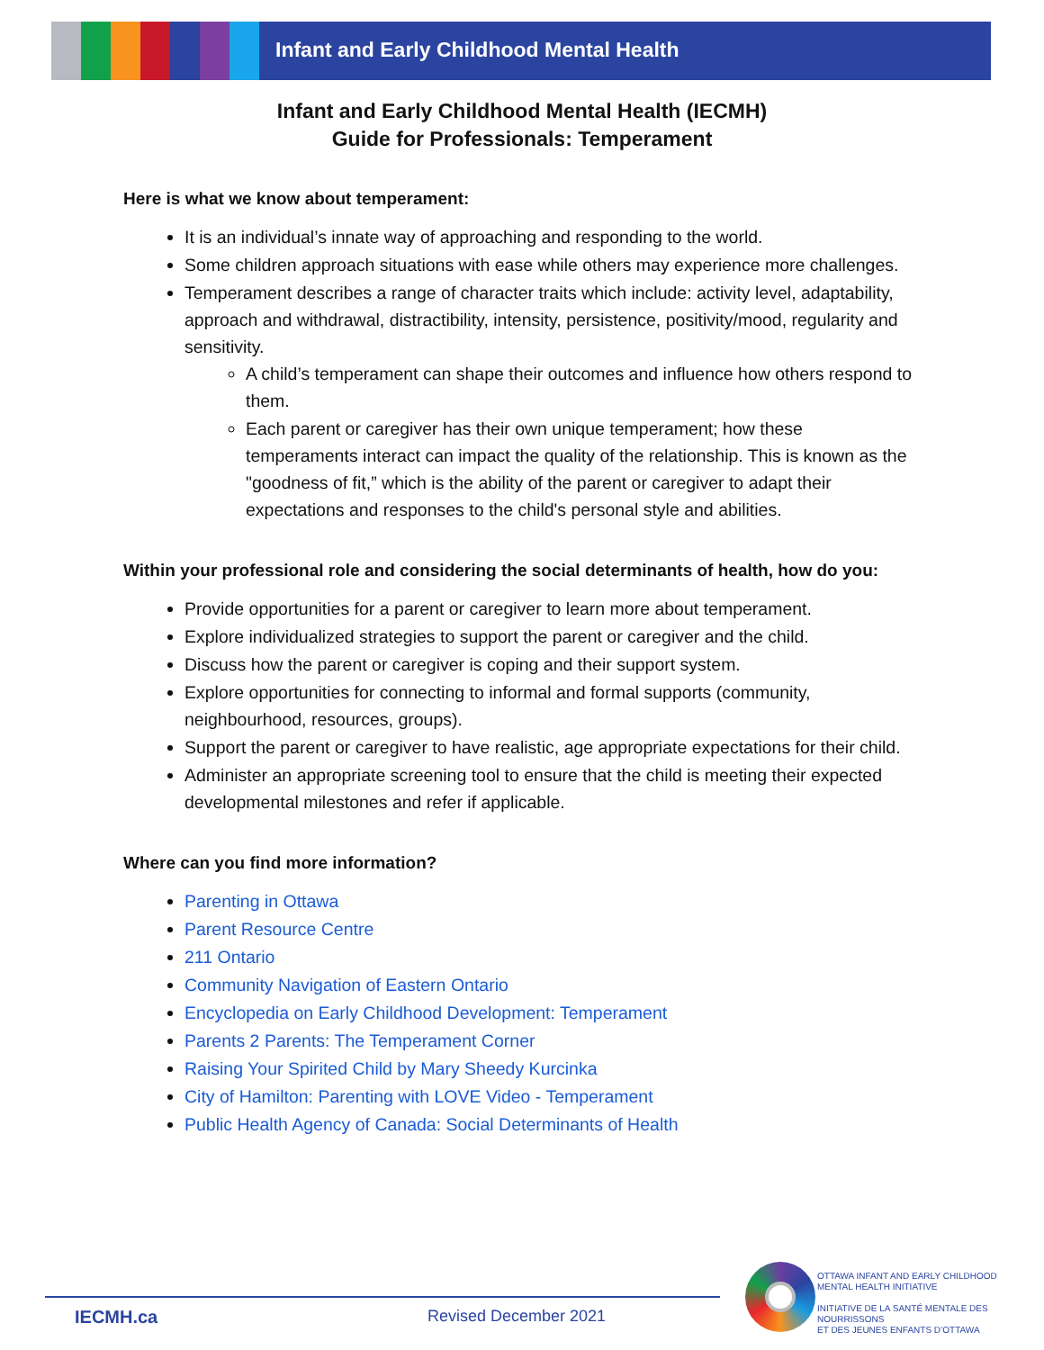Infant and Early Childhood Mental Health
Infant and Early Childhood Mental Health (IECMH)
Guide for Professionals: Temperament
Here is what we know about temperament:
It is an individual’s innate way of approaching and responding to the world.
Some children approach situations with ease while others may experience more challenges.
Temperament describes a range of character traits which include: activity level, adaptability, approach and withdrawal, distractibility, intensity, persistence, positivity/mood, regularity and sensitivity.
A child’s temperament can shape their outcomes and influence how others respond to them.
Each parent or caregiver has their own unique temperament; how these temperaments interact can impact the quality of the relationship. This is known as the "goodness of fit,” which is the ability of the parent or caregiver to adapt their expectations and responses to the child's personal style and abilities.
Within your professional role and considering the social determinants of health, how do you:
Provide opportunities for a parent or caregiver to learn more about temperament.
Explore individualized strategies to support the parent or caregiver and the child.
Discuss how the parent or caregiver is coping and their support system.
Explore opportunities for connecting to informal and formal supports (community, neighbourhood, resources, groups).
Support the parent or caregiver to have realistic, age appropriate expectations for their child.
Administer an appropriate screening tool to ensure that the child is meeting their expected developmental milestones and refer if applicable.
Where can you find more information?
Parenting in Ottawa
Parent Resource Centre
211 Ontario
Community Navigation of Eastern Ontario
Encyclopedia on Early Childhood Development: Temperament
Parents 2 Parents: The Temperament Corner
Raising Your Spirited Child by Mary Sheedy Kurcinka
City of Hamilton: Parenting with LOVE Video - Temperament
Public Health Agency of Canada: Social Determinants of Health
IECMH.ca Revised December 2021
OTTAWA INFANT AND EARLY CHILDHOOD
MENTAL HEALTH INITIATIVE
INITIATIVE DE LA SANTÉ MENTALE DES NOURRISSONS
ET DES JEUNES ENFANTS D’OTTAWA